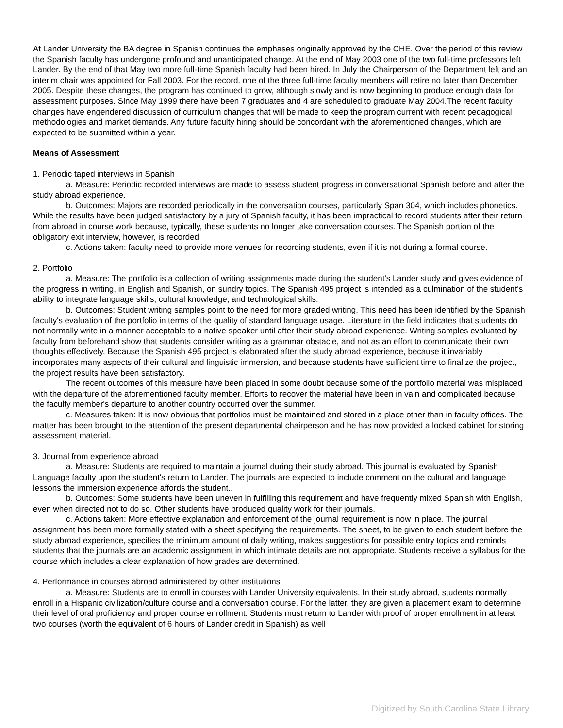At Lander University the BA degree in Spanish continues the emphases originally approved by the CHE. Over the period of this review the Spanish faculty has undergone profound and unanticipated change. At the end of May 2003 one of the two full-time professors left Lander. By the end of that May two more full-time Spanish faculty had been hired. In July the Chairperson of the Department left and an interim chair was appointed for Fall 2003. For the record, one of the three full-time faculty members will retire no later than December 2005. Despite these changes, the program has continued to grow, although slowly and is now beginning to produce enough data for assessment purposes. Since May 1999 there have been 7 graduates and 4 are scheduled to graduate May 2004.The recent faculty changes have engendered discussion of curriculum changes that will be made to keep the program current with recent pedagogical methodologies and market demands. Any future faculty hiring should be concordant with the aforementioned changes, which are expected to be submitted within a year.
Means of Assessment
1. Periodic taped interviews in Spanish
a. Measure: Periodic recorded interviews are made to assess student progress in conversational Spanish before and after the study abroad experience.
b. Outcomes: Majors are recorded periodically in the conversation courses, particularly Span 304, which includes phonetics. While the results have been judged satisfactory by a jury of Spanish faculty, it has been impractical to record students after their return from abroad in course work because, typically, these students no longer take conversation courses. The Spanish portion of the obligatory exit interview, however, is recorded
c. Actions taken: faculty need to provide more venues for recording students, even if it is not during a formal course.
2. Portfolio
a. Measure: The portfolio is a collection of writing assignments made during the student's Lander study and gives evidence of the progress in writing, in English and Spanish, on sundry topics. The Spanish 495 project is intended as a culmination of the student's ability to integrate language skills, cultural knowledge, and technological skills.
b. Outcomes: Student writing samples point to the need for more graded writing. This need has been identified by the Spanish faculty's evaluation of the portfolio in terms of the quality of standard language usage. Literature in the field indicates that students do not normally write in a manner acceptable to a native speaker until after their study abroad experience. Writing samples evaluated by faculty from beforehand show that students consider writing as a grammar obstacle, and not as an effort to communicate their own thoughts effectively. Because the Spanish 495 project is elaborated after the study abroad experience, because it invariably incorporates many aspects of their cultural and linguistic immersion, and because students have sufficient time to finalize the project, the project results have been satisfactory.
The recent outcomes of this measure have been placed in some doubt because some of the portfolio material was misplaced with the departure of the aforementioned faculty member. Efforts to recover the material have been in vain and complicated because the faculty member's departure to another country occurred over the summer.
c. Measures taken: It is now obvious that portfolios must be maintained and stored in a place other than in faculty offices. The matter has been brought to the attention of the present departmental chairperson and he has now provided a locked cabinet for storing assessment material.
3. Journal from experience abroad
a. Measure: Students are required to maintain a journal during their study abroad. This journal is evaluated by Spanish Language faculty upon the student's return to Lander. The journals are expected to include comment on the cultural and language lessons the immersion experience affords the student..
b. Outcomes: Some students have been uneven in fulfilling this requirement and have frequently mixed Spanish with English, even when directed not to do so. Other students have produced quality work for their journals.
c. Actions taken: More effective explanation and enforcement of the journal requirement is now in place. The journal assignment has been more formally stated with a sheet specifying the requirements. The sheet, to be given to each student before the study abroad experience, specifies the minimum amount of daily writing, makes suggestions for possible entry topics and reminds students that the journals are an academic assignment in which intimate details are not appropriate. Students receive a syllabus for the course which includes a clear explanation of how grades are determined.
4. Performance in courses abroad administered by other institutions
a. Measure: Students are to enroll in courses with Lander University equivalents. In their study abroad, students normally enroll in a Hispanic civilization/culture course and a conversation course. For the latter, they are given a placement exam to determine their level of oral proficiency and proper course enrollment. Students must return to Lander with proof of proper enrollment in at least two courses (worth the equivalent of 6 hours of Lander credit in Spanish) as well
Digitized by South Carolina State Library